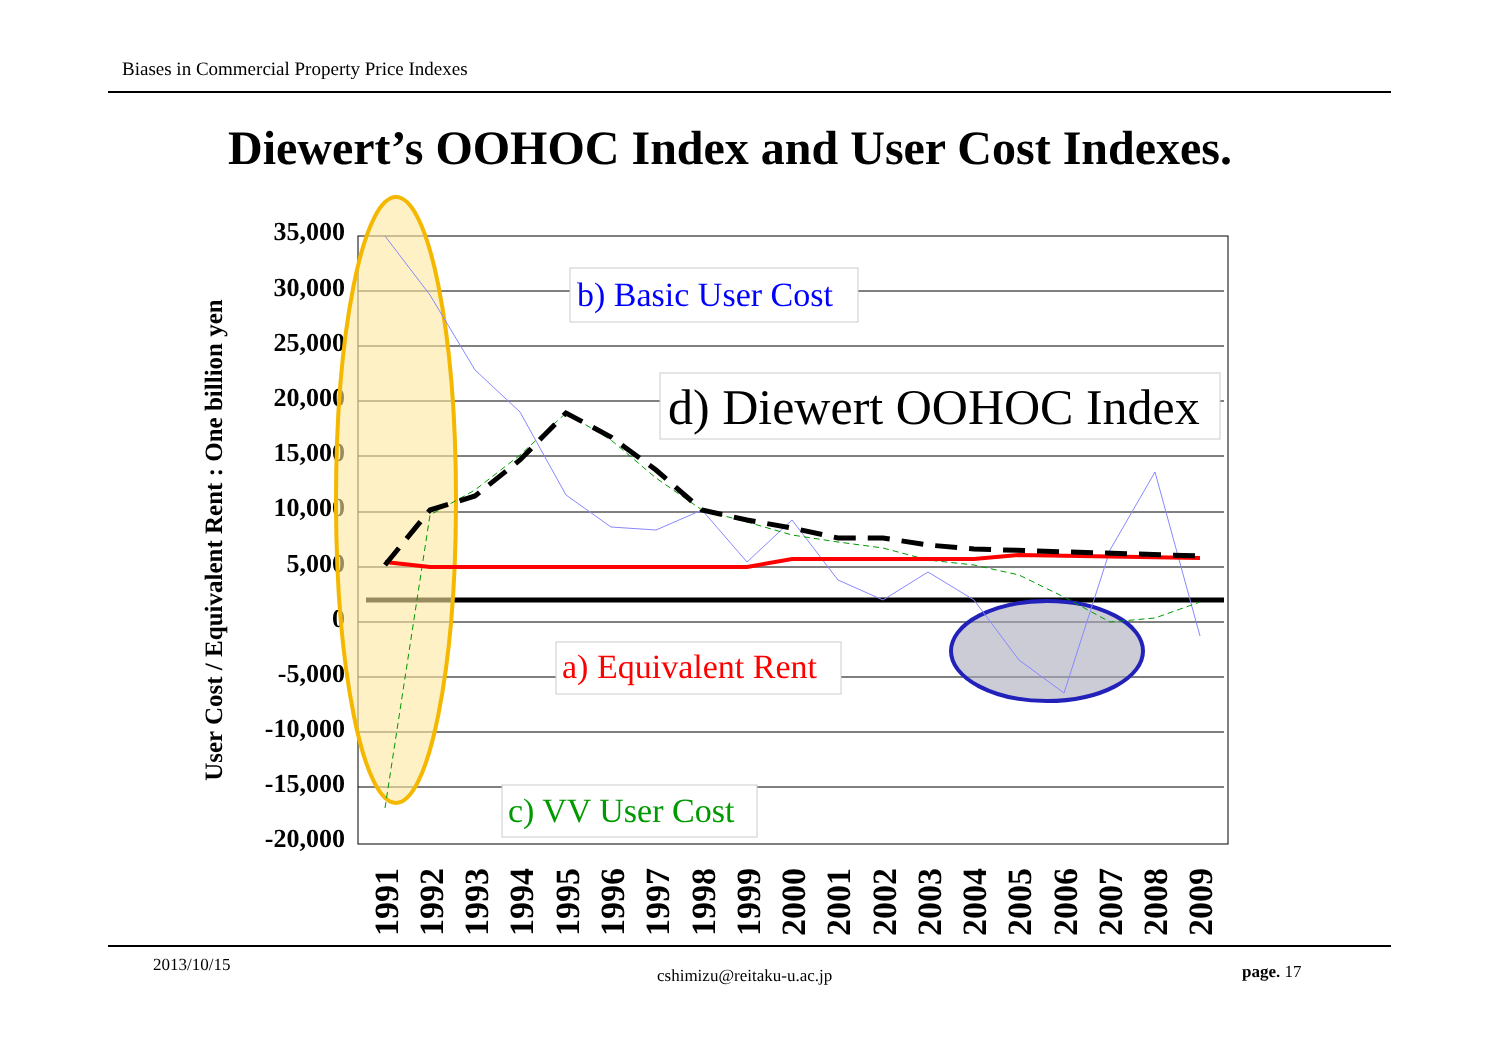Biases in Commercial Property Price Indexes
Diewert’s OOHOC Index and User Cost Indexes.
35,000
30,000
25,000
20,000
15,000
10,000
5,000
0
-5,000
-10,000
-15,000
-20,000
User Cost / Equivalent Rent : One billion yen
1991
1992
1993
1994
1995
1996
1997
1998
1999
2000
2001
2002
2003
2004
2005
2006
2007
2008
2009
b) Basic User Cost
d) Diewert OOHOC Index
a) Equivalent Rent
c) VV User Cost
2013/10/15
cshimizu@reitaku-u.ac.jp page. 17